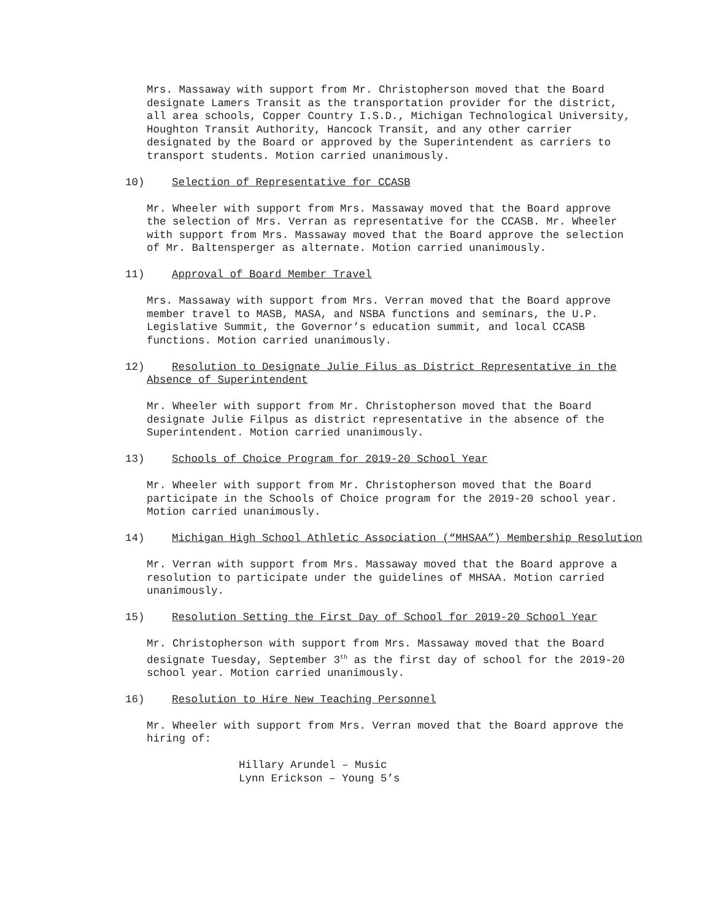Mrs. Massaway with support from Mr. Christopherson moved that the Board designate Lamers Transit as the transportation provider for the district, all area schools, Copper Country I.S.D., Michigan Technological University, Houghton Transit Authority, Hancock Transit, and any other carrier designated by the Board or approved by the Superintendent as carriers to transport students. Motion carried unanimously.
10) Selection of Representative for CCASB
Mr. Wheeler with support from Mrs. Massaway moved that the Board approve the selection of Mrs. Verran as representative for the CCASB. Mr. Wheeler with support from Mrs. Massaway moved that the Board approve the selection of Mr. Baltensperger as alternate. Motion carried unanimously.
11) Approval of Board Member Travel
Mrs. Massaway with support from Mrs. Verran moved that the Board approve member travel to MASB, MASA, and NSBA functions and seminars, the U.P. Legislative Summit, the Governor’s education summit, and local CCASB functions. Motion carried unanimously.
12) Resolution to Designate Julie Filus as District Representative in the Absence of Superintendent
Mr. Wheeler with support from Mr. Christopherson moved that the Board designate Julie Filpus as district representative in the absence of the Superintendent. Motion carried unanimously.
13) Schools of Choice Program for 2019-20 School Year
Mr. Wheeler with support from Mr. Christopherson moved that the Board participate in the Schools of Choice program for the 2019-20 school year. Motion carried unanimously.
14) Michigan High School Athletic Association (“MHSAA”) Membership Resolution
Mr. Verran with support from Mrs. Massaway moved that the Board approve a resolution to participate under the guidelines of MHSAA. Motion carried unanimously.
15) Resolution Setting the First Day of School for 2019-20 School Year
Mr. Christopherson with support from Mrs. Massaway moved that the Board designate Tuesday, September 3<sup>th</sup> as the first day of school for the 2019-20 school year. Motion carried unanimously.
16) Resolution to Hire New Teaching Personnel
Mr. Wheeler with support from Mrs. Verran moved that the Board approve the hiring of:
Hillary Arundel – Music
Lynn Erickson – Young 5’s